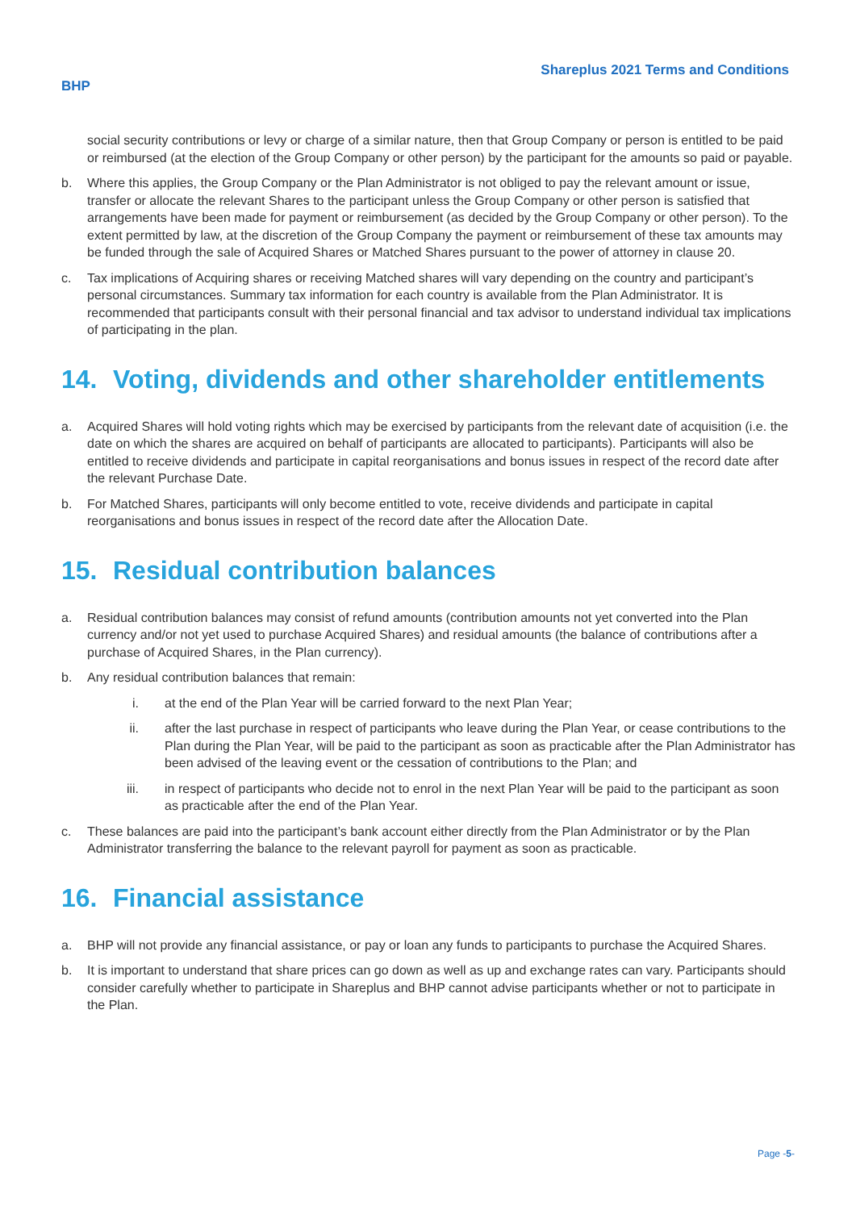Shareplus 2021 Terms and Conditions
BHP
social security contributions or levy or charge of a similar nature, then that Group Company or person is entitled to be paid or reimbursed (at the election of the Group Company or other person) by the participant for the amounts so paid or payable.
b. Where this applies, the Group Company or the Plan Administrator is not obliged to pay the relevant amount or issue, transfer or allocate the relevant Shares to the participant unless the Group Company or other person is satisfied that arrangements have been made for payment or reimbursement (as decided by the Group Company or other person). To the extent permitted by law, at the discretion of the Group Company the payment or reimbursement of these tax amounts may be funded through the sale of Acquired Shares or Matched Shares pursuant to the power of attorney in clause 20.
c. Tax implications of Acquiring shares or receiving Matched shares will vary depending on the country and participant’s personal circumstances. Summary tax information for each country is available from the Plan Administrator. It is recommended that participants consult with their personal financial and tax advisor to understand individual tax implications of participating in the plan.
14. Voting, dividends and other shareholder entitlements
a. Acquired Shares will hold voting rights which may be exercised by participants from the relevant date of acquisition (i.e. the date on which the shares are acquired on behalf of participants are allocated to participants). Participants will also be entitled to receive dividends and participate in capital reorganisations and bonus issues in respect of the record date after the relevant Purchase Date.
b. For Matched Shares, participants will only become entitled to vote, receive dividends and participate in capital reorganisations and bonus issues in respect of the record date after the Allocation Date.
15. Residual contribution balances
a. Residual contribution balances may consist of refund amounts (contribution amounts not yet converted into the Plan currency and/or not yet used to purchase Acquired Shares) and residual amounts (the balance of contributions after a purchase of Acquired Shares, in the Plan currency).
b. Any residual contribution balances that remain:
i. at the end of the Plan Year will be carried forward to the next Plan Year;
ii. after the last purchase in respect of participants who leave during the Plan Year, or cease contributions to the Plan during the Plan Year, will be paid to the participant as soon as practicable after the Plan Administrator has been advised of the leaving event or the cessation of contributions to the Plan; and
iii. in respect of participants who decide not to enrol in the next Plan Year will be paid to the participant as soon as practicable after the end of the Plan Year.
c. These balances are paid into the participant’s bank account either directly from the Plan Administrator or by the Plan Administrator transferring the balance to the relevant payroll for payment as soon as practicable.
16. Financial assistance
a. BHP will not provide any financial assistance, or pay or loan any funds to participants to purchase the Acquired Shares.
b. It is important to understand that share prices can go down as well as up and exchange rates can vary. Participants should consider carefully whether to participate in Shareplus and BHP cannot advise participants whether or not to participate in the Plan.
Page -5-